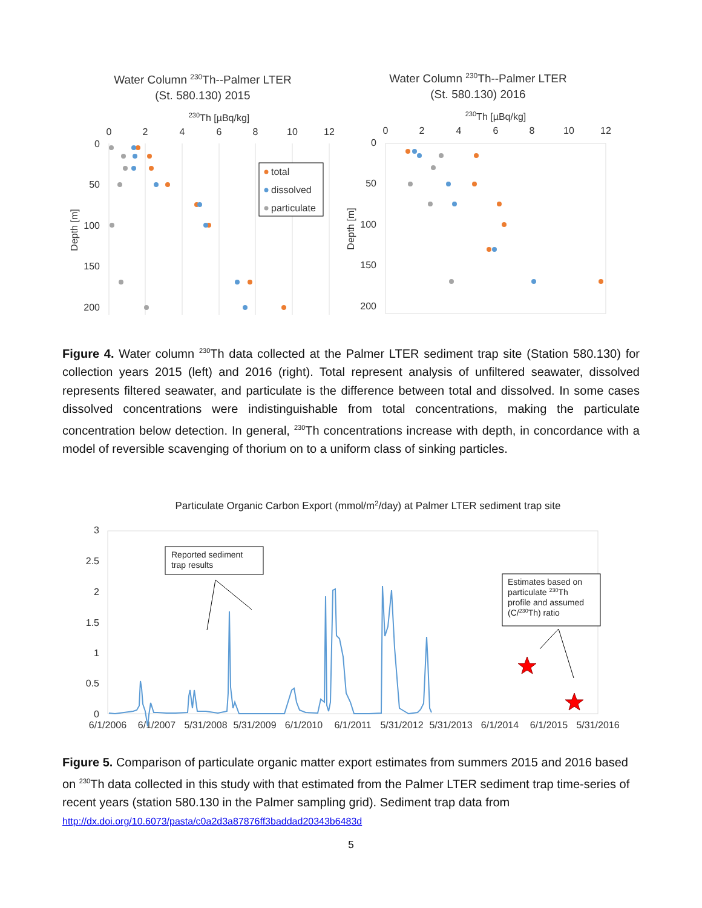Water Column 230Th--Palmer LTER
(St. 580.130) 2015
230Th [µBq/kg]
0
2
4
6
8
10
12
0
50
100
150
200
Depth [m]
total
dissolved
particulate
Water Column 230Th--Palmer LTER
(St. 580.130) 2016
230Th [µBq/kg]
0
2
4
6
8
10
12
0
50
100
150
200
Depth [m]
Figure 4. Water column <sup>230</sup>Th data collected at the Palmer LTER sediment trap site (Station 580.130) for collection years 2015 (left) and 2016 (right). Total represent analysis of unfiltered seawater, dissolved represents filtered seawater, and particulate is the difference between total and dissolved. In some cases dissolved concentrations were indistinguishable from total concentrations, making the particulate concentration below detection. In general, <sup>230</sup>Th concentrations increase with depth, in concordance with a model of reversible scavenging of thorium on to a uniform class of sinking particles.
Particulate Organic Carbon Export (mmol/m2/day) at Palmer LTER sediment trap site
3
2.5
2
1.5
1
0.5
0
6/1/2006
6/1/2007
5/31/2008
5/31/2009
6/1/2010
6/1/2011
5/31/2012
5/31/2013
6/1/2014
6/1/2015
5/31/2016
Reported sediment
trap results
Estimates based on
particulate 230Th
profile and assumed
(C/230Th) ratio
Figure 5. Comparison of particulate organic matter export estimates from summers 2015 and 2016 based on <sup>230</sup>Th data collected in this study with that estimated from the Palmer LTER sediment trap time-series of recent years (station 580.130 in the Palmer sampling grid). Sediment trap data from http://dx.doi.org/10.6073/pasta/c0a2d3a87876ff3baddad20343b6483d
5